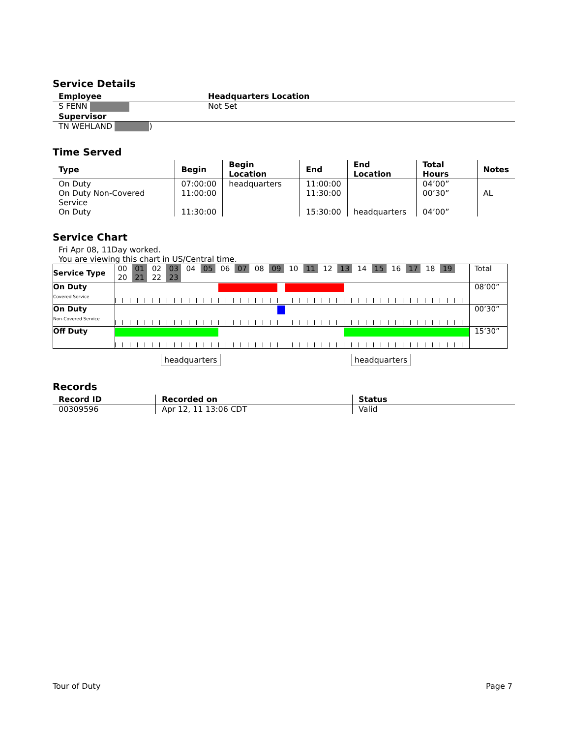Service Details
| Employee | Headquarters Location |
| --- | --- |
| S FENN | Not Set |
| Supervisor | |
| TN WEHLAND ) | |
Time Served
| Type | Begin | Begin Location | End | End Location | Total Hours | Notes |
| --- | --- | --- | --- | --- | --- | --- |
| On Duty | 07:00:00 | headquarters | 11:00:00 | | 04’00” | |
| On Duty Non-Covered Service | 11:00:00 | | 11:30:00 | | 00’30” | AL |
| On Duty | 11:30:00 | | 15:30:00 | headquarters | 04’00” | |
Service Chart
Fri Apr 08, 11Day worked.
You are viewing this chart in US/Central time.
| Service Type | 00 01 02 03 04 05 06 07 08 09 10 11 12 13 14 15 16 17 18 19 20 21 22 23 | Total |
| On Duty Covered Service | | 08’00” |
| On Duty Non-Covered Service | | 00’30” |
| Off Duty | | 15’30” |
headquarters headquarters
Records
| Record ID | Recorded on | Status |
| --- | --- | --- |
| 00309596 | Apr 12, 11 13:06 CDT | Valid |
Tour of Duty Page 7